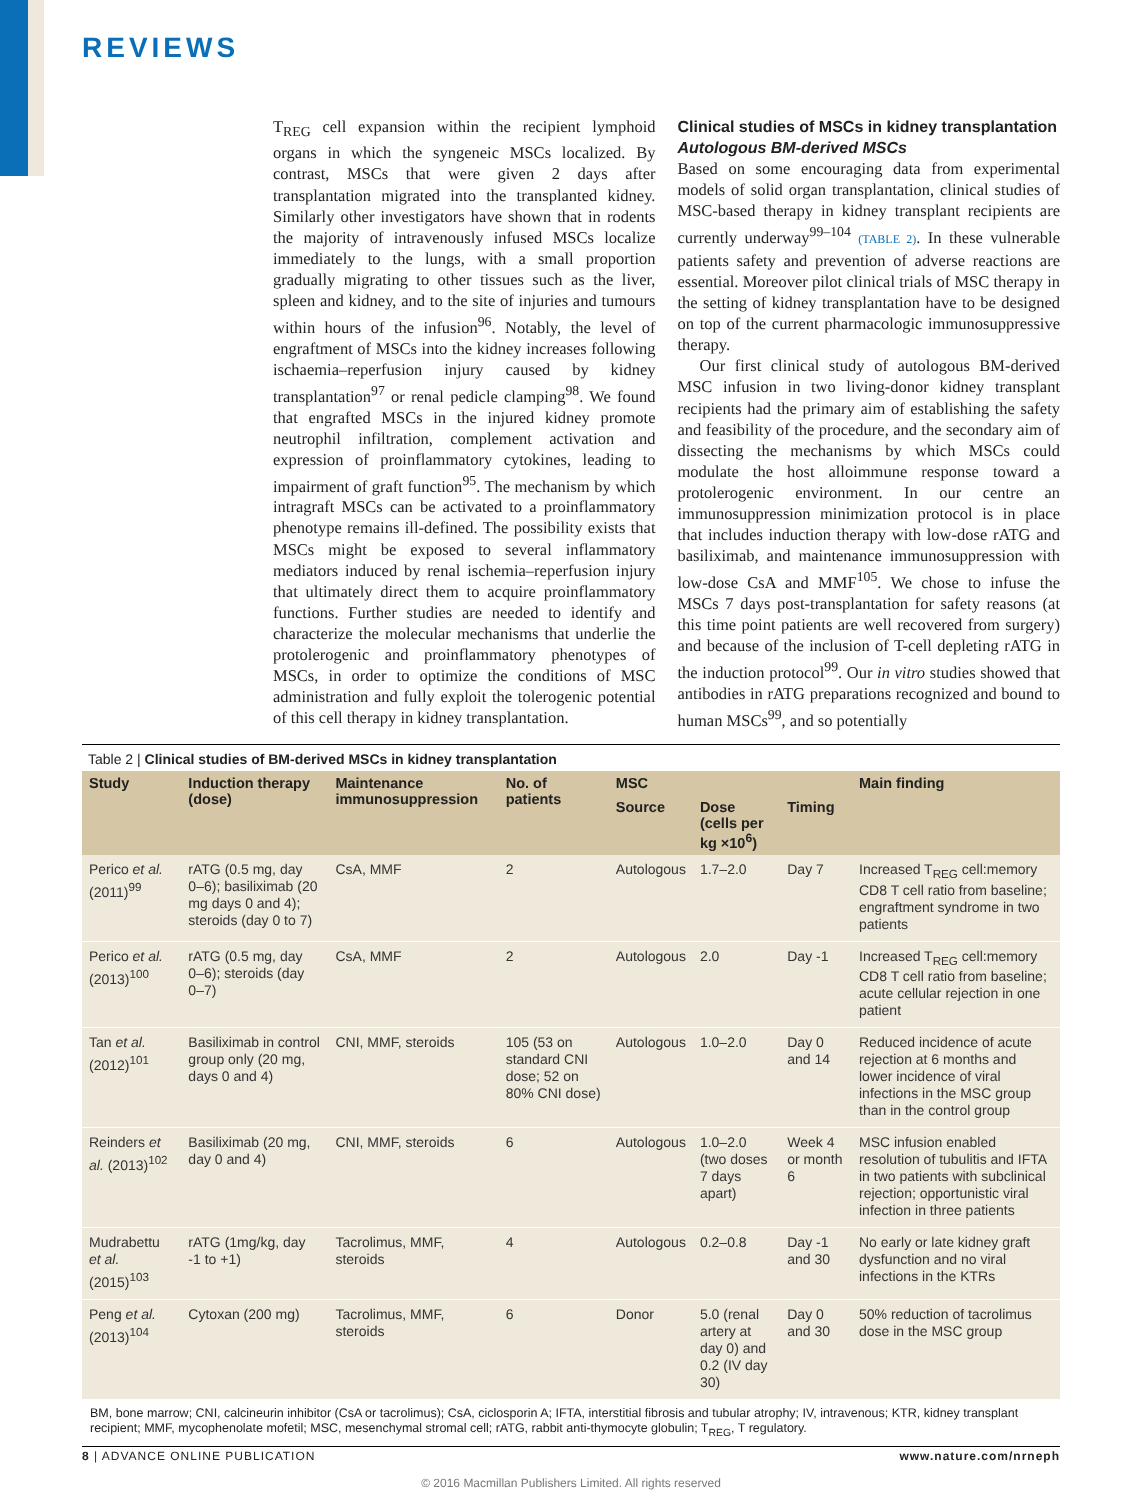REVIEWS
T<sub>REG</sub> cell expansion within the recipient lymphoid organs in which the syngeneic MSCs localized. By contrast, MSCs that were given 2 days after transplantation migrated into the transplanted kidney. Similarly other investigators have shown that in rodents the majority of intravenously infused MSCs localize immediately to the lungs, with a small proportion gradually migrating to other tissues such as the liver, spleen and kidney, and to the site of injuries and tumours within hours of the infusion<sup>96</sup>. Notably, the level of engraftment of MSCs into the kidney increases following ischaemia–reperfusion injury caused by kidney transplantation<sup>97</sup> or renal pedicle clamping<sup>98</sup>. We found that engrafted MSCs in the injured kidney promote neutrophil infiltration, complement activation and expression of proinflammatory cytokines, leading to impairment of graft function<sup>95</sup>. The mechanism by which intragraft MSCs can be activated to a proinflammatory phenotype remains ill-defined. The possibility exists that MSCs might be exposed to several inflammatory mediators induced by renal ischemia–reperfusion injury that ultimately direct them to acquire proinflammatory functions. Further studies are needed to identify and characterize the molecular mechanisms that underlie the protolerogenic and proinflammatory phenotypes of MSCs, in order to optimize the conditions of MSC administration and fully exploit the tolerogenic potential of this cell therapy in kidney transplantation.
Clinical studies of MSCs in kidney transplantation
Autologous BM-derived MSCs
Based on some encouraging data from experimental models of solid organ transplantation, clinical studies of MSC-based therapy in kidney transplant recipients are currently underway<sup>99–104</sup> (TABLE 2). In these vulnerable patients safety and prevention of adverse reactions are essential. Moreover pilot clinical trials of MSC therapy in the setting of kidney transplantation have to be designed on top of the current pharmacologic immunosuppressive therapy.
Our first clinical study of autologous BM-derived MSC infusion in two living-donor kidney transplant recipients had the primary aim of establishing the safety and feasibility of the procedure, and the secondary aim of dissecting the mechanisms by which MSCs could modulate the host alloimmune response toward a protolerogenic environment. In our centre an immunosuppression minimization protocol is in place that includes induction therapy with low-dose rATG and basiliximab, and maintenance immunosuppression with low-dose CsA and MMF<sup>105</sup>. We chose to infuse the MSCs 7 days post-transplantation for safety reasons (at this time point patients are well recovered from surgery) and because of the inclusion of T-cell depleting rATG in the induction protocol<sup>99</sup>. Our in vitro studies showed that antibodies in rATG preparations recognized and bound to human MSCs<sup>99</sup>, and so potentially
Table 2 | Clinical studies of BM-derived MSCs in kidney transplantation
| Study | Induction therapy (dose) | Maintenance immunosuppression | No. of patients | MSC | | | Main finding |
| --- | --- | --- | --- | --- | --- | --- | --- |
| | | | | Source | Dose (cells per kg ×10<sup>6</sup>) | Timing | |
| Perico et al. (2011)<sup>99</sup> | rATG (0.5 mg, day 0–6); basiliximab (20 mg days 0 and 4); steroids (day 0 to 7) | CsA, MMF | 2 | Autologous | 1.7–2.0 | Day 7 | Increased T<sub>REG</sub> cell:memory CD8 T cell ratio from baseline; engraftment syndrome in two patients |
| Perico et al. (2013)<sup>100</sup> | rATG (0.5 mg, day 0–6); steroids (day 0–7) | CsA, MMF | 2 | Autologous | 2.0 | Day -1 | Increased T<sub>REG</sub> cell:memory CD8 T cell ratio from baseline; acute cellular rejection in one patient |
| Tan et al. (2012)<sup>101</sup> | Basiliximab in control group only (20 mg, days 0 and 4) | CNI, MMF, steroids | 105 (53 on standard CNI dose; 52 on 80% CNI dose) | Autologous | 1.0–2.0 | Day 0 and 14 | Reduced incidence of acute rejection at 6 months and lower incidence of viral infections in the MSC group than in the control group |
| Reinders et al. (2013)<sup>102</sup> | Basiliximab (20 mg, day 0 and 4) | CNI, MMF, steroids | 6 | Autologous | 1.0–2.0 (two doses 7 days apart) | Week 4 or month 6 | MSC infusion enabled resolution of tubulitis and IFTA in two patients with subclinical rejection; opportunistic viral infection in three patients |
| Mudrabettu et al. (2015)<sup>103</sup> | rATG (1mg/kg, day -1 to +1) | Tacrolimus, MMF, steroids | 4 | Autologous | 0.2–0.8 | Day -1 and 30 | No early or late kidney graft dysfunction and no viral infections in the KTRs |
| Peng et al. (2013)<sup>104</sup> | Cytoxan (200 mg) | Tacrolimus, MMF, steroids | 6 | Donor | 5.0 (renal artery at day 0) and 0.2 (IV day 30) | Day 0 and 30 | 50% reduction of tacrolimus dose in the MSC group |
BM, bone marrow; CNI, calcineurin inhibitor (CsA or tacrolimus); CsA, ciclosporin A; IFTA, interstitial fibrosis and tubular atrophy; IV, intravenous; KTR, kidney transplant recipient; MMF, mycophenolate mofetil; MSC, mesenchymal stromal cell; rATG, rabbit anti-thymocyte globulin; T<sub>REG</sub>, T regulatory.
8 | ADVANCE ONLINE PUBLICATION www.nature.com/nrneph
© 2016 Macmillan Publishers Limited. All rights reserved